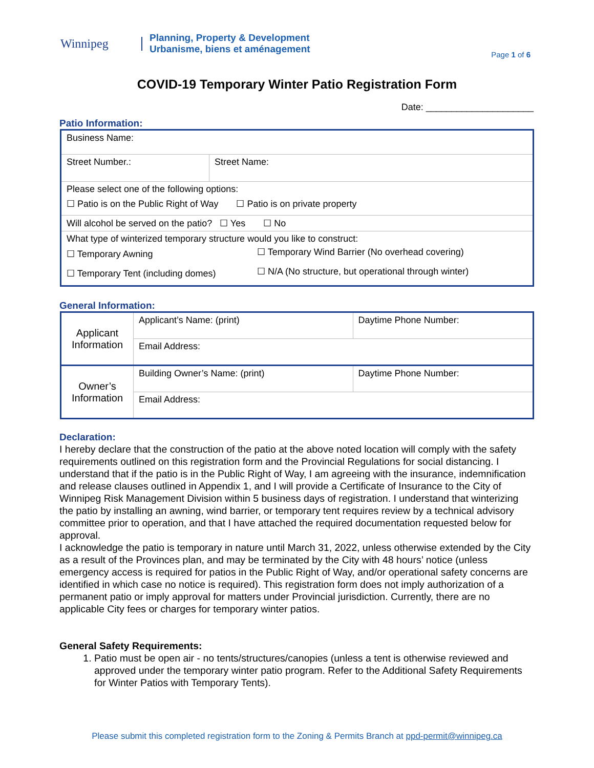Winnipeg
Planning, Property & Development
Urbanisme, biens et aménagement
Page 1 of 6
COVID-19 Temporary Winter Patio Registration Form
Date: _____________________
Patio Information:
| Business Name: | |
| Street Number.: | Street Name: |
| Please select one of the following options: ☐ Patio is on the Public Right of Way ☐ Patio is on private property | |
| Will alcohol be served on the patio? ☐ Yes ☐ No | |
| What type of winterized temporary structure would you like to construct: / ☐ Temporary Awning / ☐ Temporary Wind Barrier (No overhead covering) / / ☐ Temporary Tent (including domes) / ☐ N/A (No structure, but operational through winter) / | |
General Information:
| Applicant Information | Applicant’s Name: (print) | Daytime Phone Number: |
| | Email Address: | |
| Owner’s Information | Building Owner’s Name: (print) | Daytime Phone Number: |
| | Email Address: | |
Declaration:
I hereby declare that the construction of the patio at the above noted location will comply with the safety requirements outlined on this registration form and the Provincial Regulations for social distancing. I understand that if the patio is in the Public Right of Way, I am agreeing with the insurance, indemnification and release clauses outlined in Appendix 1, and I will provide a Certificate of Insurance to the City of Winnipeg Risk Management Division within 5 business days of registration. I understand that winterizing the patio by installing an awning, wind barrier, or temporary tent requires review by a technical advisory committee prior to operation, and that I have attached the required documentation requested below for approval.
I acknowledge the patio is temporary in nature until March 31, 2022, unless otherwise extended by the City as a result of the Provinces plan, and may be terminated by the City with 48 hours’ notice (unless emergency access is required for patios in the Public Right of Way, and/or operational safety concerns are identified in which case no notice is required). This registration form does not imply authorization of a permanent patio or imply approval for matters under Provincial jurisdiction. Currently, there are no applicable City fees or charges for temporary winter patios.
General Safety Requirements:
1. Patio must be open air - no tents/structures/canopies (unless a tent is otherwise reviewed and approved under the temporary winter patio program. Refer to the Additional Safety Requirements for Winter Patios with Temporary Tents).
Please submit this completed registration form to the Zoning & Permits Branch at ppd-permit@winnipeg.ca